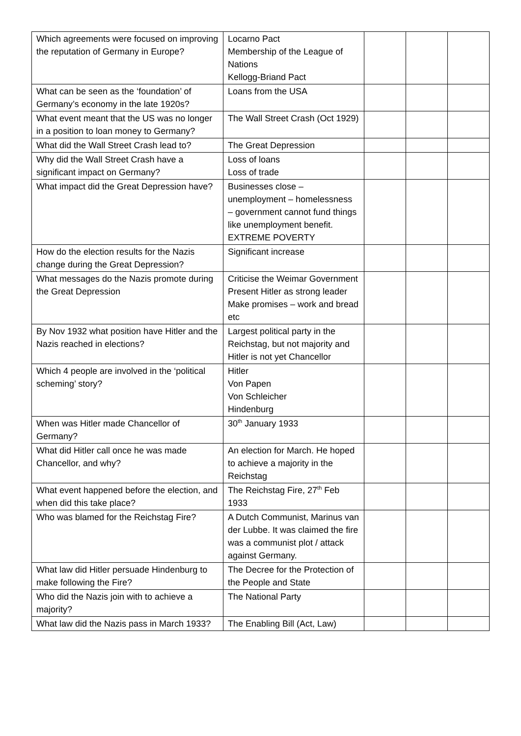| Which agreements were focused on improving the reputation of Germany in Europe? | Locarno Pact Membership of the League of Nations Kellogg-Briand Pact | | | |
| What can be seen as the ‘foundation’ of Germany’s economy in the late 1920s? | Loans from the USA | | | |
| What event meant that the US was no longer in a position to loan money to Germany? | The Wall Street Crash (Oct 1929) | | | |
| What did the Wall Street Crash lead to? | The Great Depression | | | |
| Why did the Wall Street Crash have a significant impact on Germany? | Loss of loans Loss of trade | | | |
| What impact did the Great Depression have? | Businesses close – unemployment – homelessness – government cannot fund things like unemployment benefit. EXTREME POVERTY | | | |
| How do the election results for the Nazis change during the Great Depression? | Significant increase | | | |
| What messages do the Nazis promote during the Great Depression | Criticise the Weimar Government Present Hitler as strong leader Make promises – work and bread etc | | | |
| By Nov 1932 what position have Hitler and the Nazis reached in elections? | Largest political party in the Reichstag, but not majority and Hitler is not yet Chancellor | | | |
| Which 4 people are involved in the ‘political scheming’ story? | Hitler Von Papen Von Schleicher Hindenburg | | | |
| When was Hitler made Chancellor of Germany? | 30<sup>th</sup> January 1933 | | | |
| What did Hitler call once he was made Chancellor, and why? | An election for March. He hoped to achieve a majority in the Reichstag | | | |
| What event happened before the election, and when did this take place? | The Reichstag Fire, 27<sup>th</sup> Feb 1933 | | | |
| Who was blamed for the Reichstag Fire? | A Dutch Communist, Marinus van der Lubbe. It was claimed the fire was a communist plot / attack against Germany. | | | |
| What law did Hitler persuade Hindenburg to make following the Fire? | The Decree for the Protection of the People and State | | | |
| Who did the Nazis join with to achieve a majority? | The National Party | | | |
| What law did the Nazis pass in March 1933? | The Enabling Bill (Act, Law) | | | |